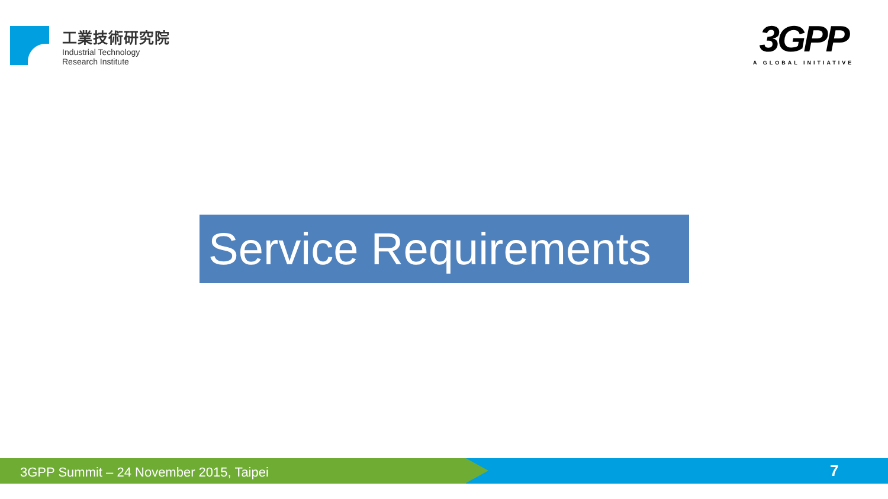工業技術研究院
Industrial Technology
Research Institute
3GPP
A GLOBAL INITIATIVE
Service Requirements
3GPP Summit – 24 November 2015, Taipei
7